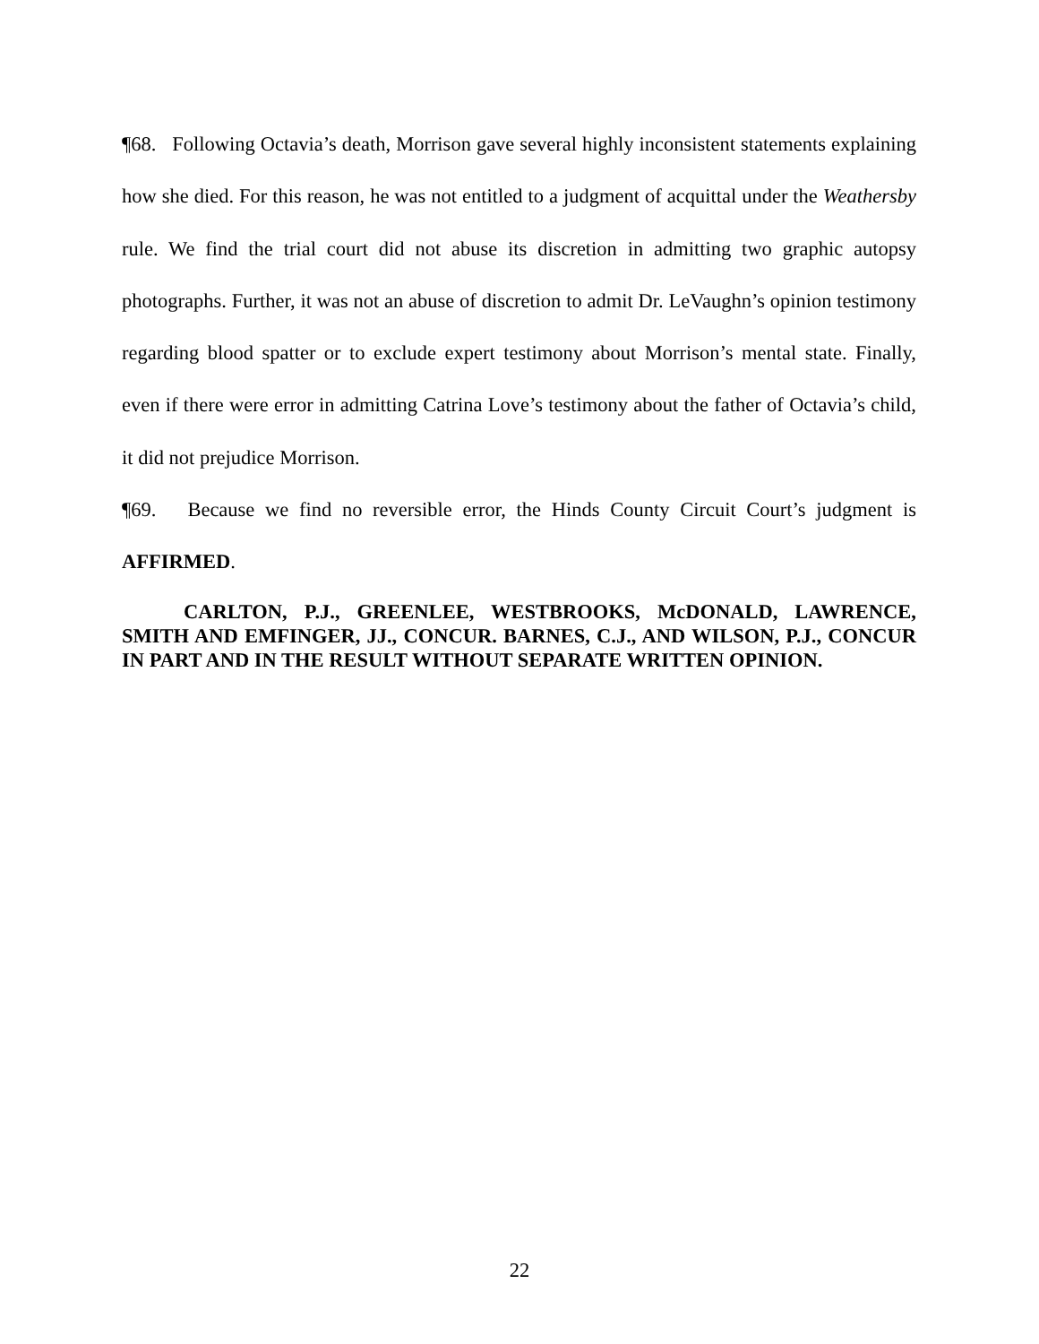¶68. Following Octavia’s death, Morrison gave several highly inconsistent statements explaining how she died. For this reason, he was not entitled to a judgment of acquittal under the Weathersby rule. We find the trial court did not abuse its discretion in admitting two graphic autopsy photographs. Further, it was not an abuse of discretion to admit Dr. LeVaughn’s opinion testimony regarding blood spatter or to exclude expert testimony about Morrison’s mental state. Finally, even if there were error in admitting Catrina Love’s testimony about the father of Octavia’s child, it did not prejudice Morrison.
¶69. Because we find no reversible error, the Hinds County Circuit Court’s judgment is AFFIRMED.
CARLTON, P.J., GREENLEE, WESTBROOKS, McDONALD, LAWRENCE, SMITH AND EMFINGER, JJ., CONCUR. BARNES, C.J., AND WILSON, P.J., CONCUR IN PART AND IN THE RESULT WITHOUT SEPARATE WRITTEN OPINION.
22